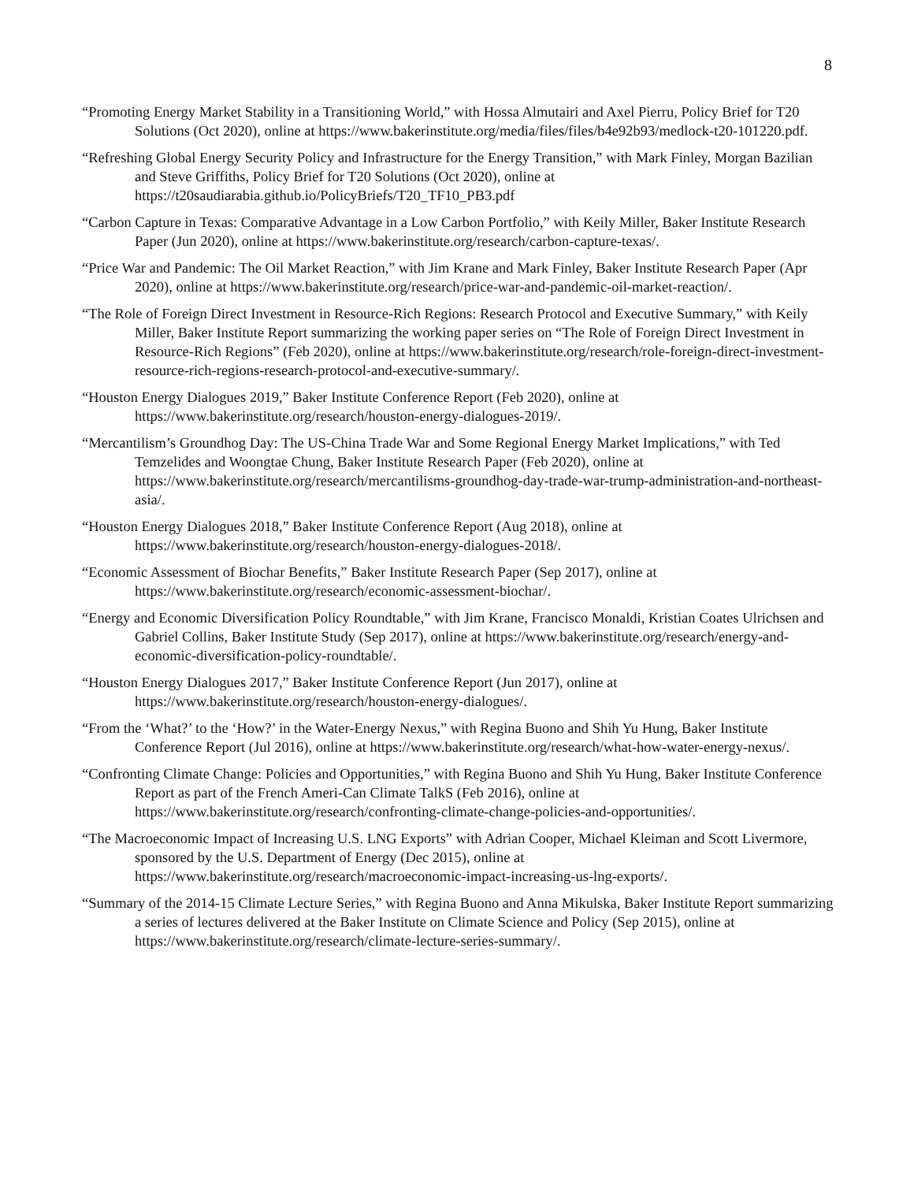8
“Promoting Energy Market Stability in a Transitioning World,” with Hossa Almutairi and Axel Pierru, Policy Brief for T20 Solutions (Oct 2020), online at https://www.bakerinstitute.org/media/files/files/b4e92b93/medlock-t20-101220.pdf.
“Refreshing Global Energy Security Policy and Infrastructure for the Energy Transition,” with Mark Finley, Morgan Bazilian and Steve Griffiths, Policy Brief for T20 Solutions (Oct 2020), online at https://t20saudiarabia.github.io/PolicyBriefs/T20_TF10_PB3.pdf
“Carbon Capture in Texas: Comparative Advantage in a Low Carbon Portfolio,” with Keily Miller, Baker Institute Research Paper (Jun 2020), online at https://www.bakerinstitute.org/research/carbon-capture-texas/.
“Price War and Pandemic: The Oil Market Reaction,” with Jim Krane and Mark Finley, Baker Institute Research Paper (Apr 2020), online at https://www.bakerinstitute.org/research/price-war-and-pandemic-oil-market-reaction/.
“The Role of Foreign Direct Investment in Resource-Rich Regions: Research Protocol and Executive Summary,” with Keily Miller, Baker Institute Report summarizing the working paper series on “The Role of Foreign Direct Investment in Resource-Rich Regions” (Feb 2020), online at https://www.bakerinstitute.org/research/role-foreign-direct-investment-resource-rich-regions-research-protocol-and-executive-summary/.
“Houston Energy Dialogues 2019,” Baker Institute Conference Report (Feb 2020), online at https://www.bakerinstitute.org/research/houston-energy-dialogues-2019/.
“Mercantilism’s Groundhog Day: The US-China Trade War and Some Regional Energy Market Implications,” with Ted Temzelides and Woongtae Chung, Baker Institute Research Paper (Feb 2020), online at https://www.bakerinstitute.org/research/mercantilisms-groundhog-day-trade-war-trump-administration-and-northeast-asia/.
“Houston Energy Dialogues 2018,” Baker Institute Conference Report (Aug 2018), online at https://www.bakerinstitute.org/research/houston-energy-dialogues-2018/.
“Economic Assessment of Biochar Benefits,” Baker Institute Research Paper (Sep 2017), online at https://www.bakerinstitute.org/research/economic-assessment-biochar/.
“Energy and Economic Diversification Policy Roundtable,” with Jim Krane, Francisco Monaldi, Kristian Coates Ulrichsen and Gabriel Collins, Baker Institute Study (Sep 2017), online at https://www.bakerinstitute.org/research/energy-and-economic-diversification-policy-roundtable/.
“Houston Energy Dialogues 2017,” Baker Institute Conference Report (Jun 2017), online at https://www.bakerinstitute.org/research/houston-energy-dialogues/.
“From the ‘What?’ to the ‘How?’ in the Water-Energy Nexus,” with Regina Buono and Shih Yu Hung, Baker Institute Conference Report (Jul 2016), online at https://www.bakerinstitute.org/research/what-how-water-energy-nexus/.
“Confronting Climate Change: Policies and Opportunities,” with Regina Buono and Shih Yu Hung, Baker Institute Conference Report as part of the French Ameri-Can Climate TalkS (Feb 2016), online at https://www.bakerinstitute.org/research/confronting-climate-change-policies-and-opportunities/.
“The Macroeconomic Impact of Increasing U.S. LNG Exports” with Adrian Cooper, Michael Kleiman and Scott Livermore, sponsored by the U.S. Department of Energy (Dec 2015), online at https://www.bakerinstitute.org/research/macroeconomic-impact-increasing-us-lng-exports/.
“Summary of the 2014-15 Climate Lecture Series,” with Regina Buono and Anna Mikulska, Baker Institute Report summarizing a series of lectures delivered at the Baker Institute on Climate Science and Policy (Sep 2015), online at https://www.bakerinstitute.org/research/climate-lecture-series-summary/.